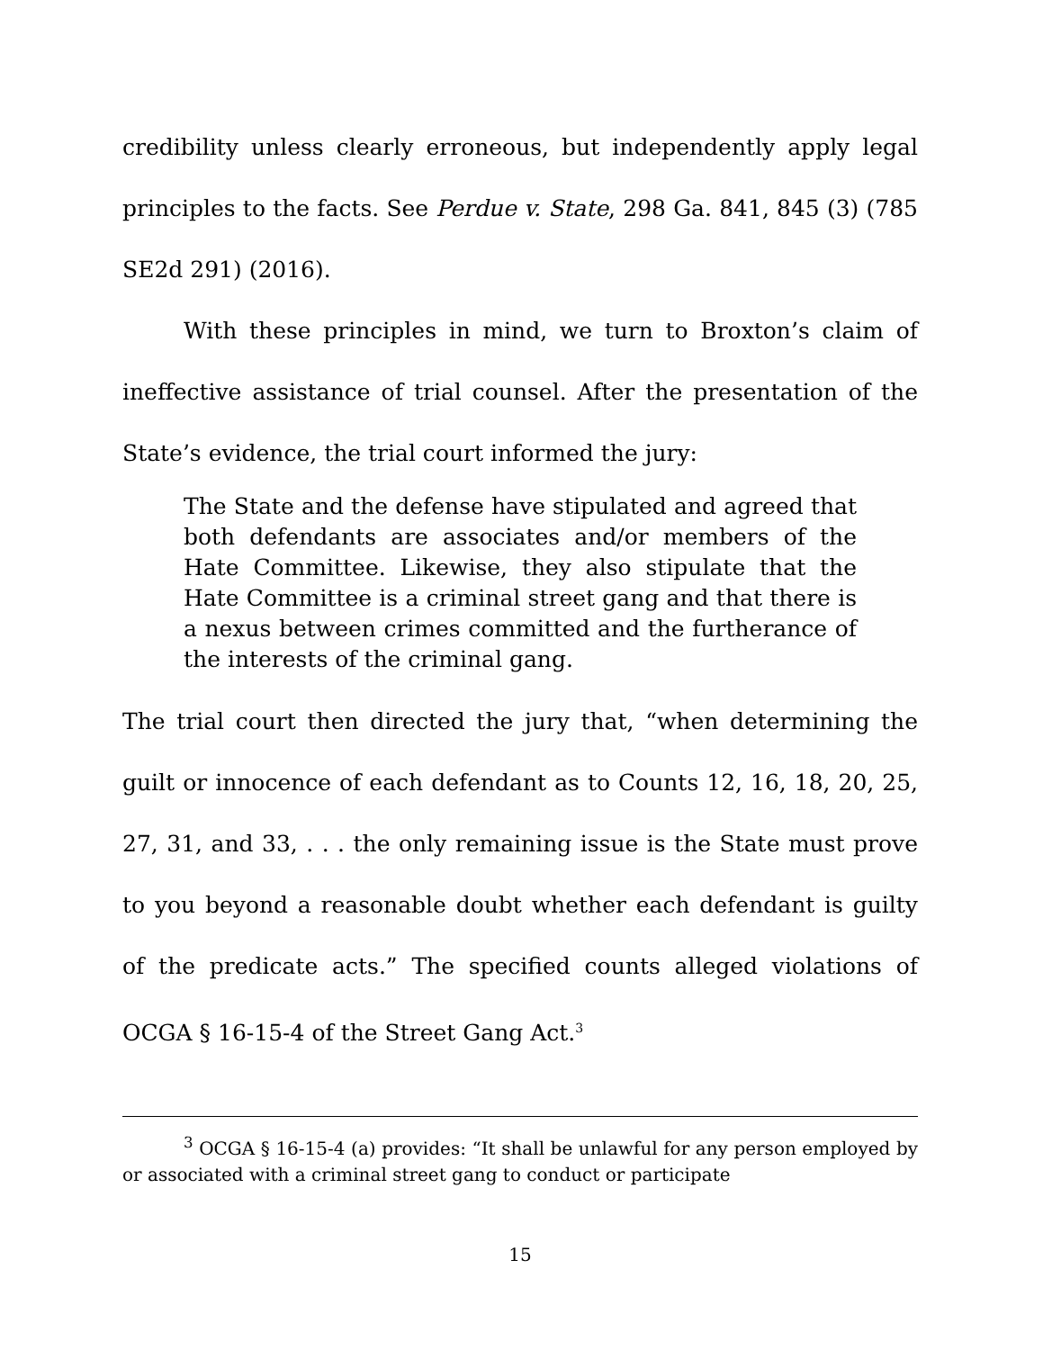credibility unless clearly erroneous, but independently apply legal principles to the facts. See Perdue v. State, 298 Ga. 841, 845 (3) (785 SE2d 291) (2016).
With these principles in mind, we turn to Broxton’s claim of ineffective assistance of trial counsel. After the presentation of the State’s evidence, the trial court informed the jury:
The State and the defense have stipulated and agreed that both defendants are associates and/or members of the Hate Committee. Likewise, they also stipulate that the Hate Committee is a criminal street gang and that there is a nexus between crimes committed and the furtherance of the interests of the criminal gang.
The trial court then directed the jury that, “when determining the guilt or innocence of each defendant as to Counts 12, 16, 18, 20, 25, 27, 31, and 33, . . . the only remaining issue is the State must prove to you beyond a reasonable doubt whether each defendant is guilty of the predicate acts.” The specified counts alleged violations of OCGA § 16-15-4 of the Street Gang Act.<sup>3</sup>
<sup>3</sup> OCGA § 16-15-4 (a) provides: “It shall be unlawful for any person employed by or associated with a criminal street gang to conduct or participate
15